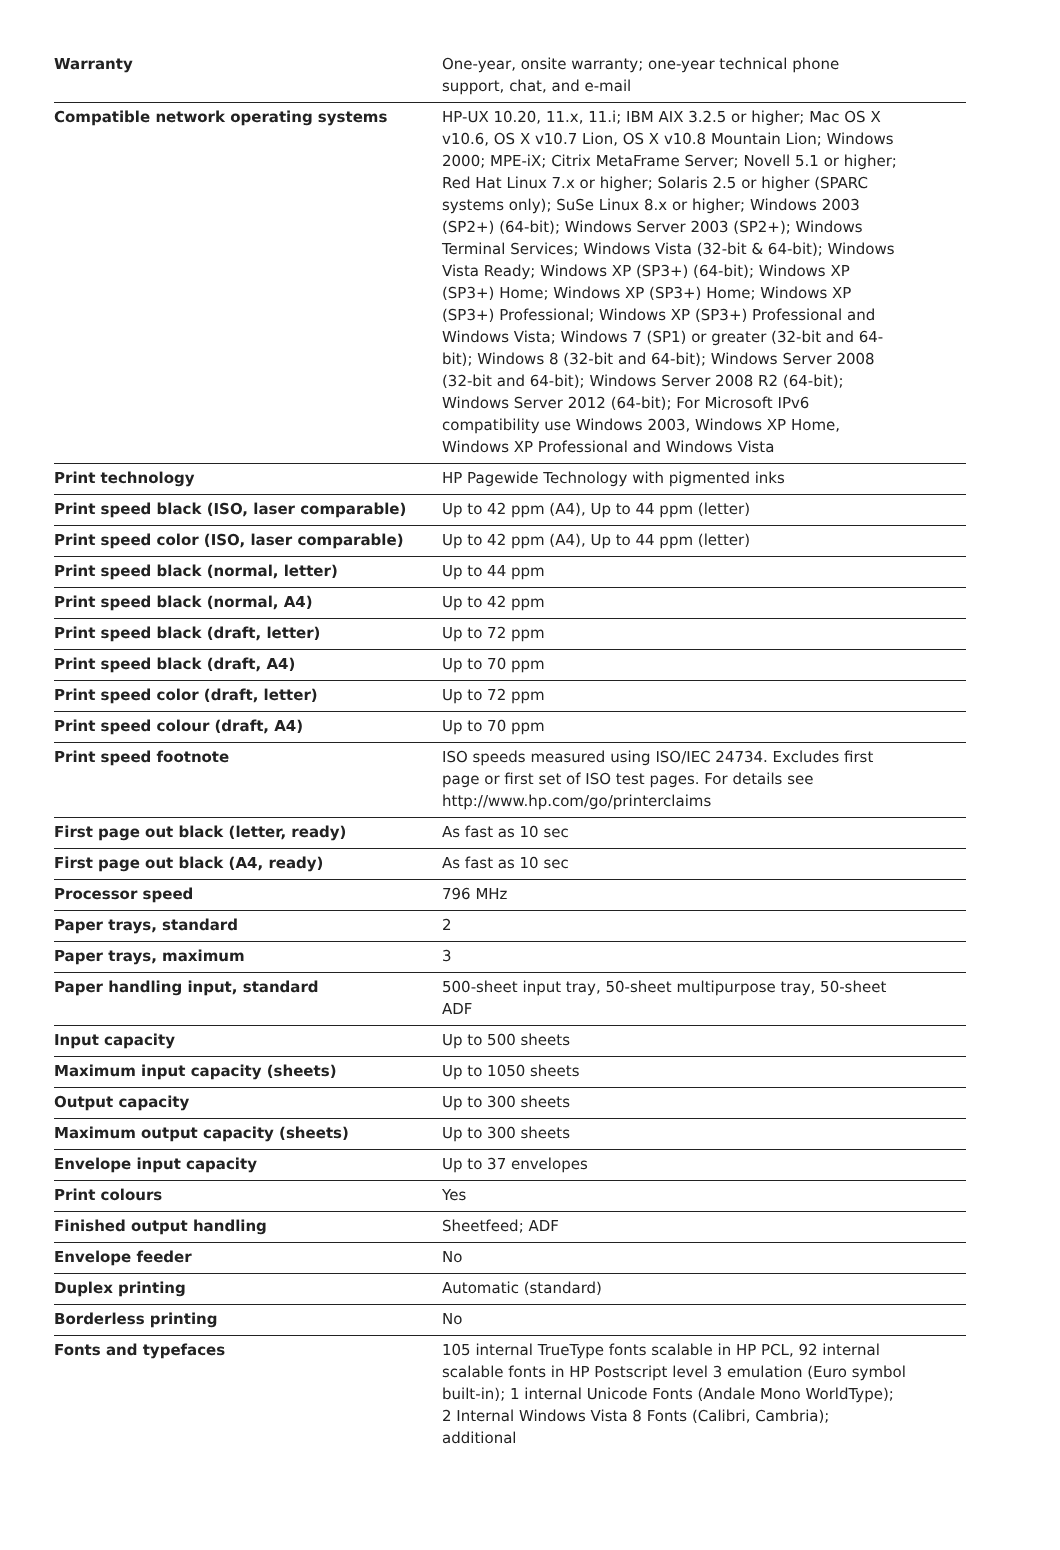| Warranty | One-year, onsite warranty; one-year technical phone support, chat, and e-mail |
| Compatible network operating systems | HP-UX 10.20, 11.x, 11.i; IBM AIX 3.2.5 or higher; Mac OS X v10.6, OS X v10.7 Lion, OS X v10.8 Mountain Lion; Windows 2000; MPE-iX; Citrix MetaFrame Server; Novell 5.1 or higher; Red Hat Linux 7.x or higher; Solaris 2.5 or higher (SPARC systems only); SuSe Linux 8.x or higher; Windows 2003 (SP2+) (64-bit); Windows Server 2003 (SP2+); Windows Terminal Services; Windows Vista (32-bit & 64-bit); Windows Vista Ready; Windows XP (SP3+) (64-bit); Windows XP (SP3+) Home; Windows XP (SP3+) Home; Windows XP (SP3+) Professional; Windows XP (SP3+) Professional and Windows Vista; Windows 7 (SP1) or greater (32-bit and 64-bit); Windows 8 (32-bit and 64-bit); Windows Server 2008 (32-bit and 64-bit); Windows Server 2008 R2 (64-bit); Windows Server 2012 (64-bit); For Microsoft IPv6 compatibility use Windows 2003, Windows XP Home, Windows XP Professional and Windows Vista |
| Print technology | HP Pagewide Technology with pigmented inks |
| Print speed black (ISO, laser comparable) | Up to 42 ppm (A4), Up to 44 ppm (letter) |
| Print speed color (ISO, laser comparable) | Up to 42 ppm (A4), Up to 44 ppm (letter) |
| Print speed black (normal, letter) | Up to 44 ppm |
| Print speed black (normal, A4) | Up to 42 ppm |
| Print speed black (draft, letter) | Up to 72 ppm |
| Print speed black (draft, A4) | Up to 70 ppm |
| Print speed color (draft, letter) | Up to 72 ppm |
| Print speed colour (draft, A4) | Up to 70 ppm |
| Print speed footnote | ISO speeds measured using ISO/IEC 24734. Excludes first page or first set of ISO test pages. For details see http://www.hp.com/go/printerclaims |
| First page out black (letter, ready) | As fast as 10 sec |
| First page out black (A4, ready) | As fast as 10 sec |
| Processor speed | 796 MHz |
| Paper trays, standard | 2 |
| Paper trays, maximum | 3 |
| Paper handling input, standard | 500-sheet input tray, 50-sheet multipurpose tray, 50-sheet ADF |
| Input capacity | Up to 500 sheets |
| Maximum input capacity (sheets) | Up to 1050 sheets |
| Output capacity | Up to 300 sheets |
| Maximum output capacity (sheets) | Up to 300 sheets |
| Envelope input capacity | Up to 37 envelopes |
| Print colours | Yes |
| Finished output handling | Sheetfeed; ADF |
| Envelope feeder | No |
| Duplex printing | Automatic (standard) |
| Borderless printing | No |
| Fonts and typefaces | 105 internal TrueType fonts scalable in HP PCL, 92 internal scalable fonts in HP Postscript level 3 emulation (Euro symbol built-in); 1 internal Unicode Fonts (Andale Mono WorldType); 2 Internal Windows Vista 8 Fonts (Calibri, Cambria); additional |